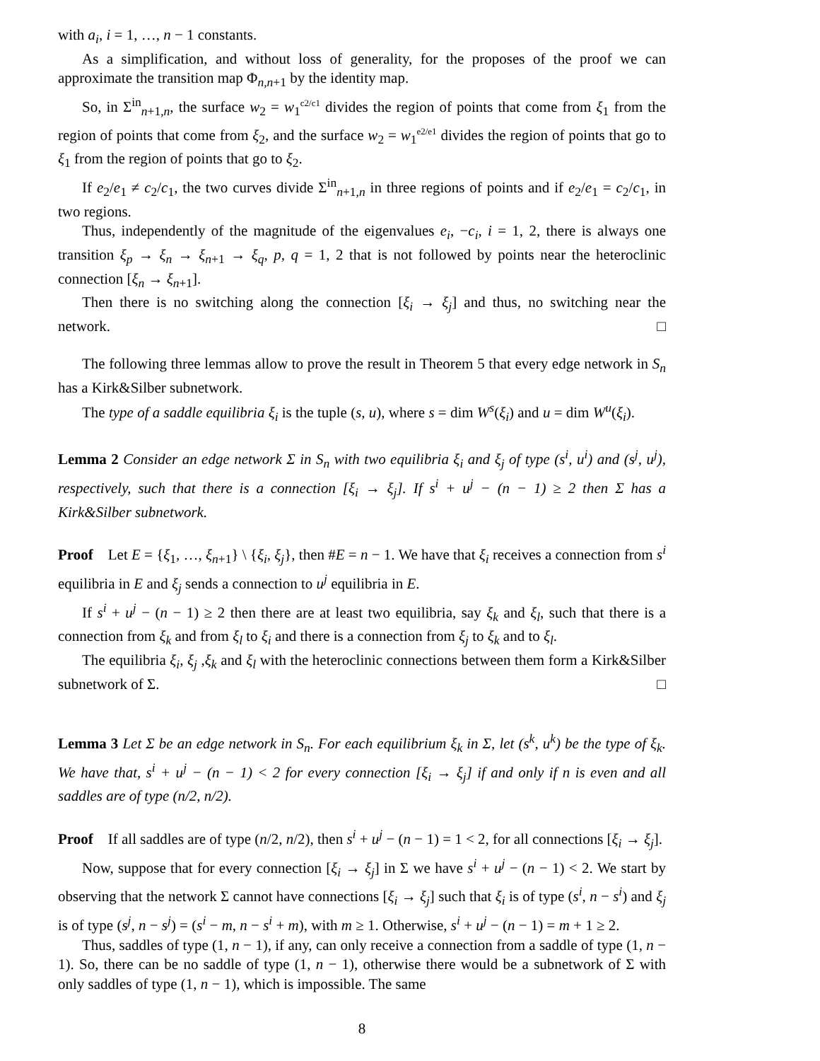with a<sub>i</sub>, i = 1, …, n − 1 constants.
As a simplification, and without loss of generality, for the proposes of the proof we can approximate the transition map Φ<sub>n,n+1</sub> by the identity map.
So, in Σ<sup>in</sup><sub>n+1,n</sub>, the surface w<sub>2</sub> = w<sub>1</sub><sup>c2/c1</sup> divides the region of points that come from ξ<sub>1</sub> from the region of points that come from ξ<sub>2</sub>, and the surface w<sub>2</sub> = w<sub>1</sub><sup>e2/e1</sup> divides the region of points that go to ξ<sub>1</sub> from the region of points that go to ξ<sub>2</sub>.
If e<sub>2</sub>/e<sub>1</sub> ≠ c<sub>2</sub>/c<sub>1</sub>, the two curves divide Σ<sup>in</sup><sub>n+1,n</sub> in three regions of points and if e<sub>2</sub>/e<sub>1</sub> = c<sub>2</sub>/c<sub>1</sub>, in two regions.
Thus, independently of the magnitude of the eigenvalues e<sub>i</sub>, −c<sub>i</sub>, i = 1, 2, there is always one transition ξ<sub>p</sub> → ξ<sub>n</sub> → ξ<sub>n+1</sub> → ξ<sub>q</sub>, p, q = 1, 2 that is not followed by points near the heteroclinic connection [ξ<sub>n</sub> → ξ<sub>n+1</sub>].
Then there is no switching along the connection [ξ<sub>i</sub> → ξ<sub>j</sub>] and thus, no switching near the network. □
The following three lemmas allow to prove the result in Theorem 5 that every edge network in S<sub>n</sub> has a Kirk&Silber subnetwork.
The type of a saddle equilibria ξ<sub>i</sub> is the tuple (s, u), where s = dim W<sup>s</sup>(ξ<sub>i</sub>) and u = dim W<sup>u</sup>(ξ<sub>i</sub>).
Lemma 2 Consider an edge network Σ in S<sub>n</sub> with two equilibria ξ<sub>i</sub> and ξ<sub>j</sub> of type (s<sup>i</sup>, u<sup>i</sup>) and (s<sup>j</sup>, u<sup>j</sup>), respectively, such that there is a connection [ξ<sub>i</sub> → ξ<sub>j</sub>]. If s<sup>i</sup> + u<sup>j</sup> − (n − 1) ≥ 2 then Σ has a Kirk&Silber subnetwork.
Proof Let E = {ξ<sub>1</sub>, …, ξ<sub>n+1</sub>} \ {ξ<sub>i</sub>, ξ<sub>j</sub>}, then #E = n − 1. We have that ξ<sub>i</sub> receives a connection from s<sup>i</sup> equilibria in E and ξ<sub>j</sub> sends a connection to u<sup>j</sup> equilibria in E.
If s<sup>i</sup> + u<sup>j</sup> − (n − 1) ≥ 2 then there are at least two equilibria, say ξ<sub>k</sub> and ξ<sub>l</sub>, such that there is a connection from ξ<sub>k</sub> and from ξ<sub>l</sub> to ξ<sub>i</sub> and there is a connection from ξ<sub>j</sub> to ξ<sub>k</sub> and to ξ<sub>l</sub>.
The equilibria ξ<sub>i</sub>, ξ<sub>j</sub> ,ξ<sub>k</sub> and ξ<sub>l</sub> with the heteroclinic connections between them form a Kirk&Silber subnetwork of Σ. □
Lemma 3 Let Σ be an edge network in S<sub>n</sub>. For each equilibrium ξ<sub>k</sub> in Σ, let (s<sup>k</sup>, u<sup>k</sup>) be the type of ξ<sub>k</sub>. We have that, s<sup>i</sup> + u<sup>j</sup> − (n − 1) < 2 for every connection [ξ<sub>i</sub> → ξ<sub>j</sub>] if and only if n is even and all saddles are of type (n/2, n/2).
Proof If all saddles are of type (n/2, n/2), then s<sup>i</sup> + u<sup>j</sup> − (n − 1) = 1 < 2, for all connections [ξ<sub>i</sub> → ξ<sub>j</sub>].
Now, suppose that for every connection [ξ<sub>i</sub> → ξ<sub>j</sub>] in Σ we have s<sup>i</sup> + u<sup>j</sup> − (n − 1) < 2. We start by observing that the network Σ cannot have connections [ξ<sub>i</sub> → ξ<sub>j</sub>] such that ξ<sub>i</sub> is of type (s<sup>i</sup>, n − s<sup>i</sup>) and ξ<sub>j</sub> is of type (s<sup>j</sup>, n − s<sup>j</sup>) = (s<sup>i</sup> − m, n − s<sup>i</sup> + m), with m ≥ 1. Otherwise, s<sup>i</sup> + u<sup>j</sup> − (n − 1) = m + 1 ≥ 2.
Thus, saddles of type (1, n − 1), if any, can only receive a connection from a saddle of type (1, n − 1). So, there can be no saddle of type (1, n − 1), otherwise there would be a subnetwork of Σ with only saddles of type (1, n − 1), which is impossible. The same
8